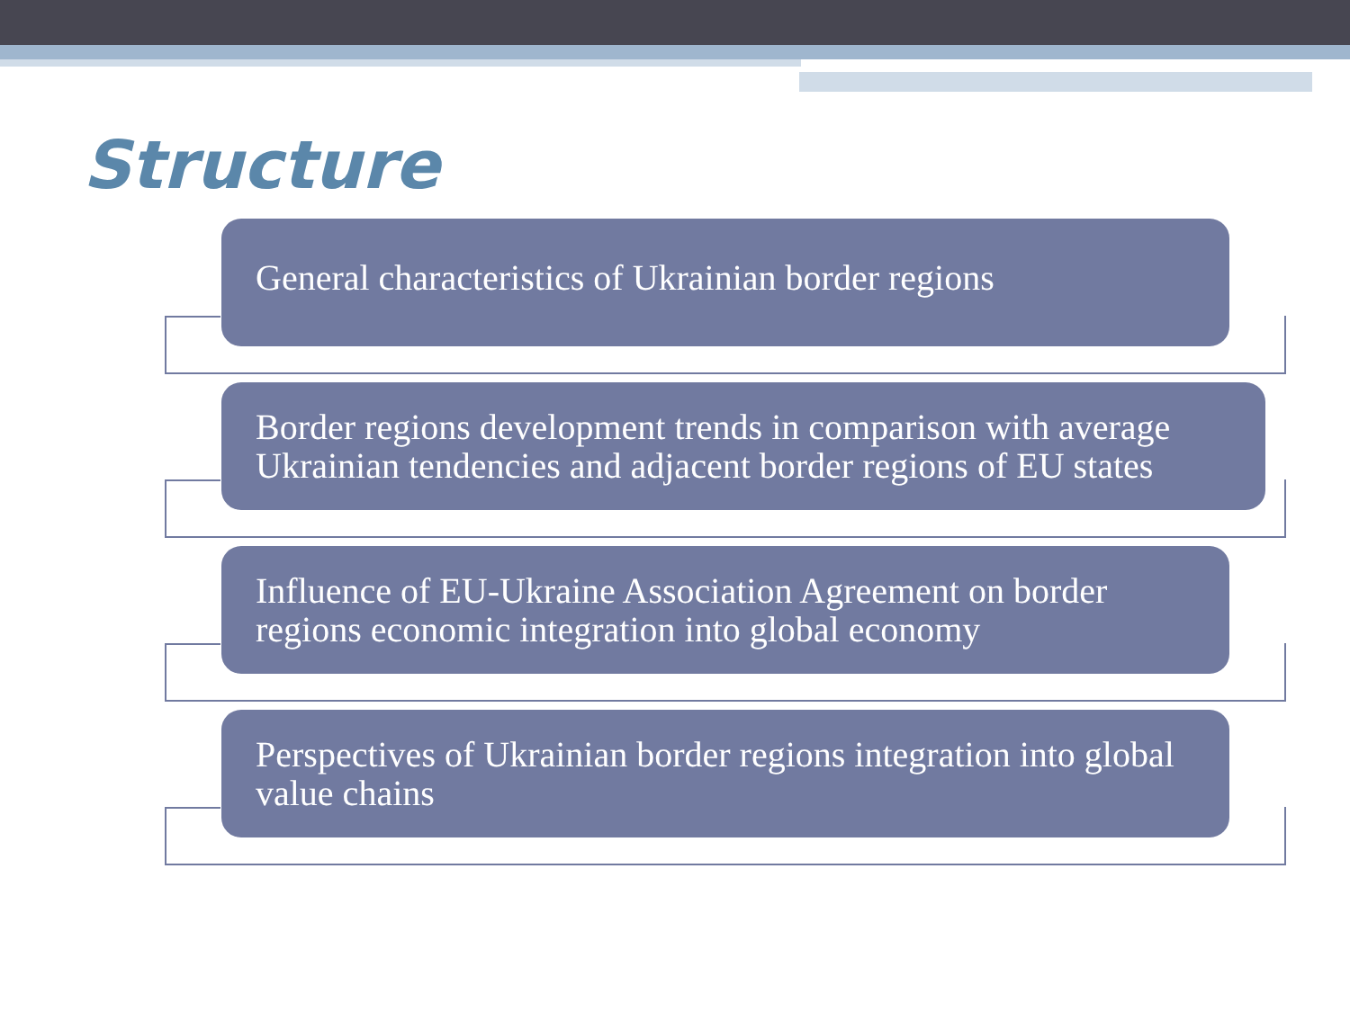Structure
General characteristics of Ukrainian border regions
Border regions development trends in comparison with average Ukrainian tendencies and adjacent border regions of EU states
Influence of EU-Ukraine Association Agreement on border regions economic integration into global economy
Perspectives of Ukrainian border regions integration into global value chains